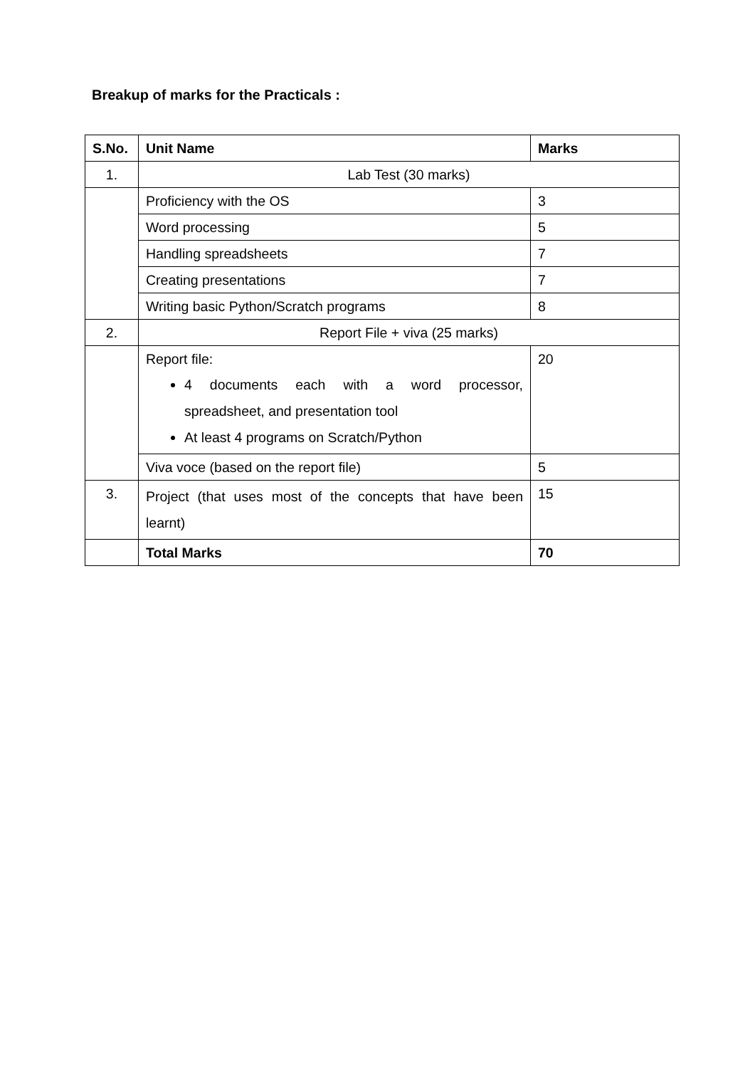Breakup of marks for the Practicals :
| S.No. | Unit Name | Marks |
| --- | --- | --- |
| 1. | Lab Test (30 marks) | |
| | Proficiency with the OS | 3 |
| | Word processing | 5 |
| | Handling spreadsheets | 7 |
| | Creating presentations | 7 |
| | Writing basic Python/Scratch programs | 8 |
| 2. | Report File + viva (25 marks) | |
| | Report file: 4 documents each with a word processor, spreadsheet, and presentation tool At least 4 programs on Scratch/Python | 20 |
| | Viva voce (based on the report file) | 5 |
| 3. | Project (that uses most of the concepts that have been learnt) | 15 |
| | Total Marks | 70 |